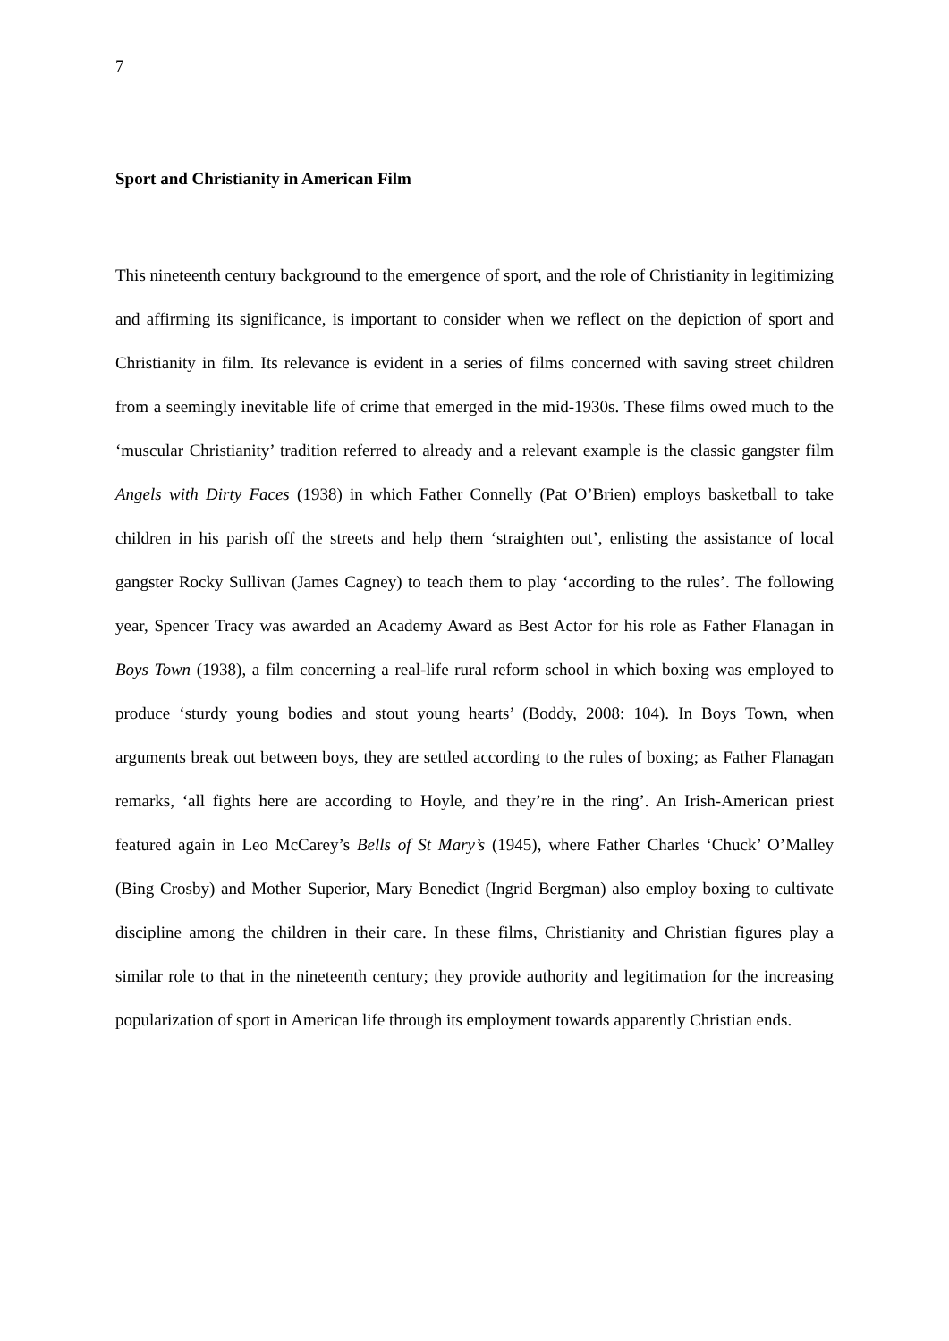7
Sport and Christianity in American Film
This nineteenth century background to the emergence of sport, and the role of Christianity in legitimizing and affirming its significance, is important to consider when we reflect on the depiction of sport and Christianity in film. Its relevance is evident in a series of films concerned with saving street children from a seemingly inevitable life of crime that emerged in the mid-1930s. These films owed much to the ‘muscular Christianity’ tradition referred to already and a relevant example is the classic gangster film Angels with Dirty Faces (1938) in which Father Connelly (Pat O’Brien) employs basketball to take children in his parish off the streets and help them ‘straighten out’, enlisting the assistance of local gangster Rocky Sullivan (James Cagney) to teach them to play ‘according to the rules’. The following year, Spencer Tracy was awarded an Academy Award as Best Actor for his role as Father Flanagan in Boys Town (1938), a film concerning a real-life rural reform school in which boxing was employed to produce ‘sturdy young bodies and stout young hearts’ (Boddy, 2008: 104). In Boys Town, when arguments break out between boys, they are settled according to the rules of boxing; as Father Flanagan remarks, ‘all fights here are according to Hoyle, and they’re in the ring’. An Irish-American priest featured again in Leo McCarey’s Bells of St Mary’s (1945), where Father Charles ‘Chuck’ O’Malley (Bing Crosby) and Mother Superior, Mary Benedict (Ingrid Bergman) also employ boxing to cultivate discipline among the children in their care. In these films, Christianity and Christian figures play a similar role to that in the nineteenth century; they provide authority and legitimation for the increasing popularization of sport in American life through its employment towards apparently Christian ends.